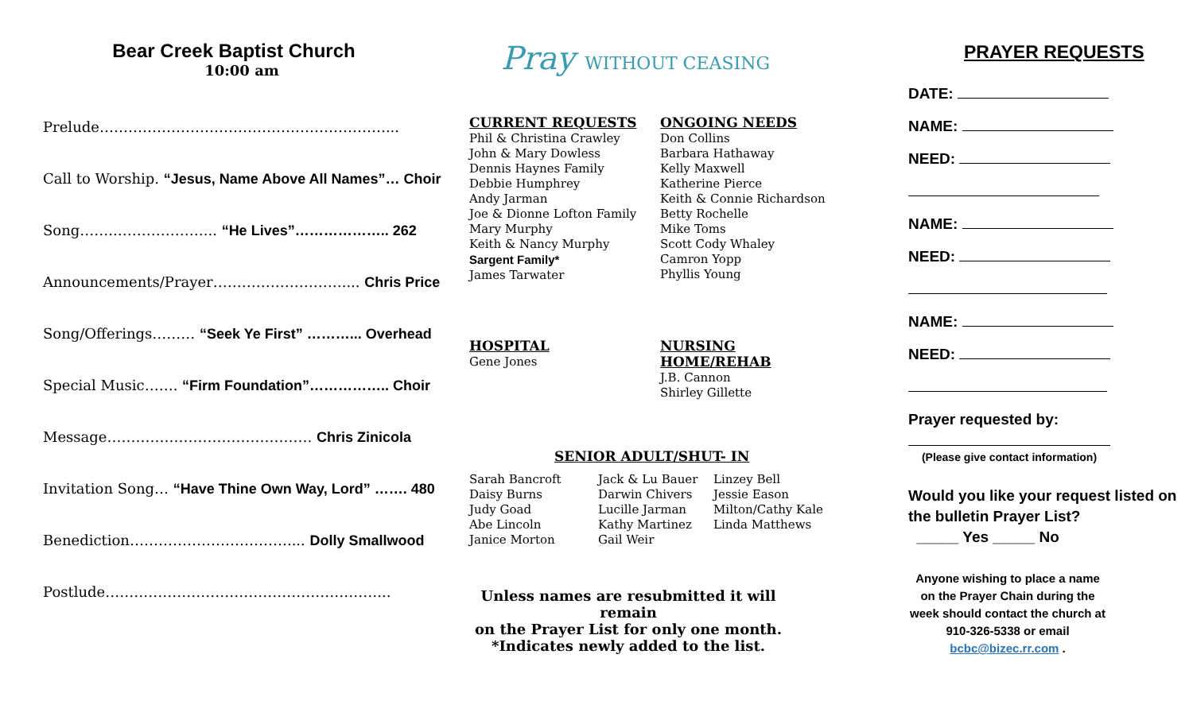Bear Creek Baptist Church
10:00 am
Prelude……………………………………………………...
Call to Worship. “Jesus, Name Above All Names”… Choir
Song……..………………... “He Lives”……………….. 262
Announcements/Prayer……………………….... Chris Price
Song/Offerings……… “Seek Ye First” ………... Overhead
Special Music……. “Firm Foundation”…………….. Choir
Message……………………………………. Chris Zinicola
Invitation Song… “Have Thine Own Way, Lord” ……. 480
Benediction…………………………….... Dolly Smallwood
Postlude…………………………………………………...
Pray WITHOUT CEASING
CURRENT REQUESTS
Phil & Christina Crawley
John & Mary Dowless
Dennis Haynes Family
Debbie Humphrey
Andy Jarman
Joe & Dionne Lofton Family
Mary Murphy
Keith & Nancy Murphy
Sargent Family*
James Tarwater
ONGOING NEEDS
Don Collins
Barbara Hathaway
Kelly Maxwell
Katherine Pierce
Keith & Connie Richardson
Betty Rochelle
Mike Toms
Scott Cody Whaley
Camron Yopp
Phyllis Young
HOSPITAL
Gene Jones
NURSING HOME/REHAB
J.B. Cannon
Shirley Gillette
SENIOR ADULT/SHUT- IN
Sarah Bancroft
Daisy Burns
Judy Goad
Abe Lincoln
Janice Morton
Jack & Lu Bauer
Darwin Chivers
Lucille Jarman
Kathy Martinez
Gail Weir
Linzey Bell
Jessie Eason
Milton/Cathy Kale
Linda Matthews
Unless names are resubmitted it will remain
on the Prayer List for only one month.
*Indicates newly added to the list.
PRAYER REQUESTS
DATE:
NAME:
NEED:
NAME:
NEED:
NAME:
NEED:
Prayer requested by:
(Please give contact information)
Would you like your request listed on the bulletin Prayer List?
_____ Yes _____ No
Anyone wishing to place a name on the Prayer Chain during the week should contact the church at 910-326-5338 or email bcbc@bizec.rr.com .